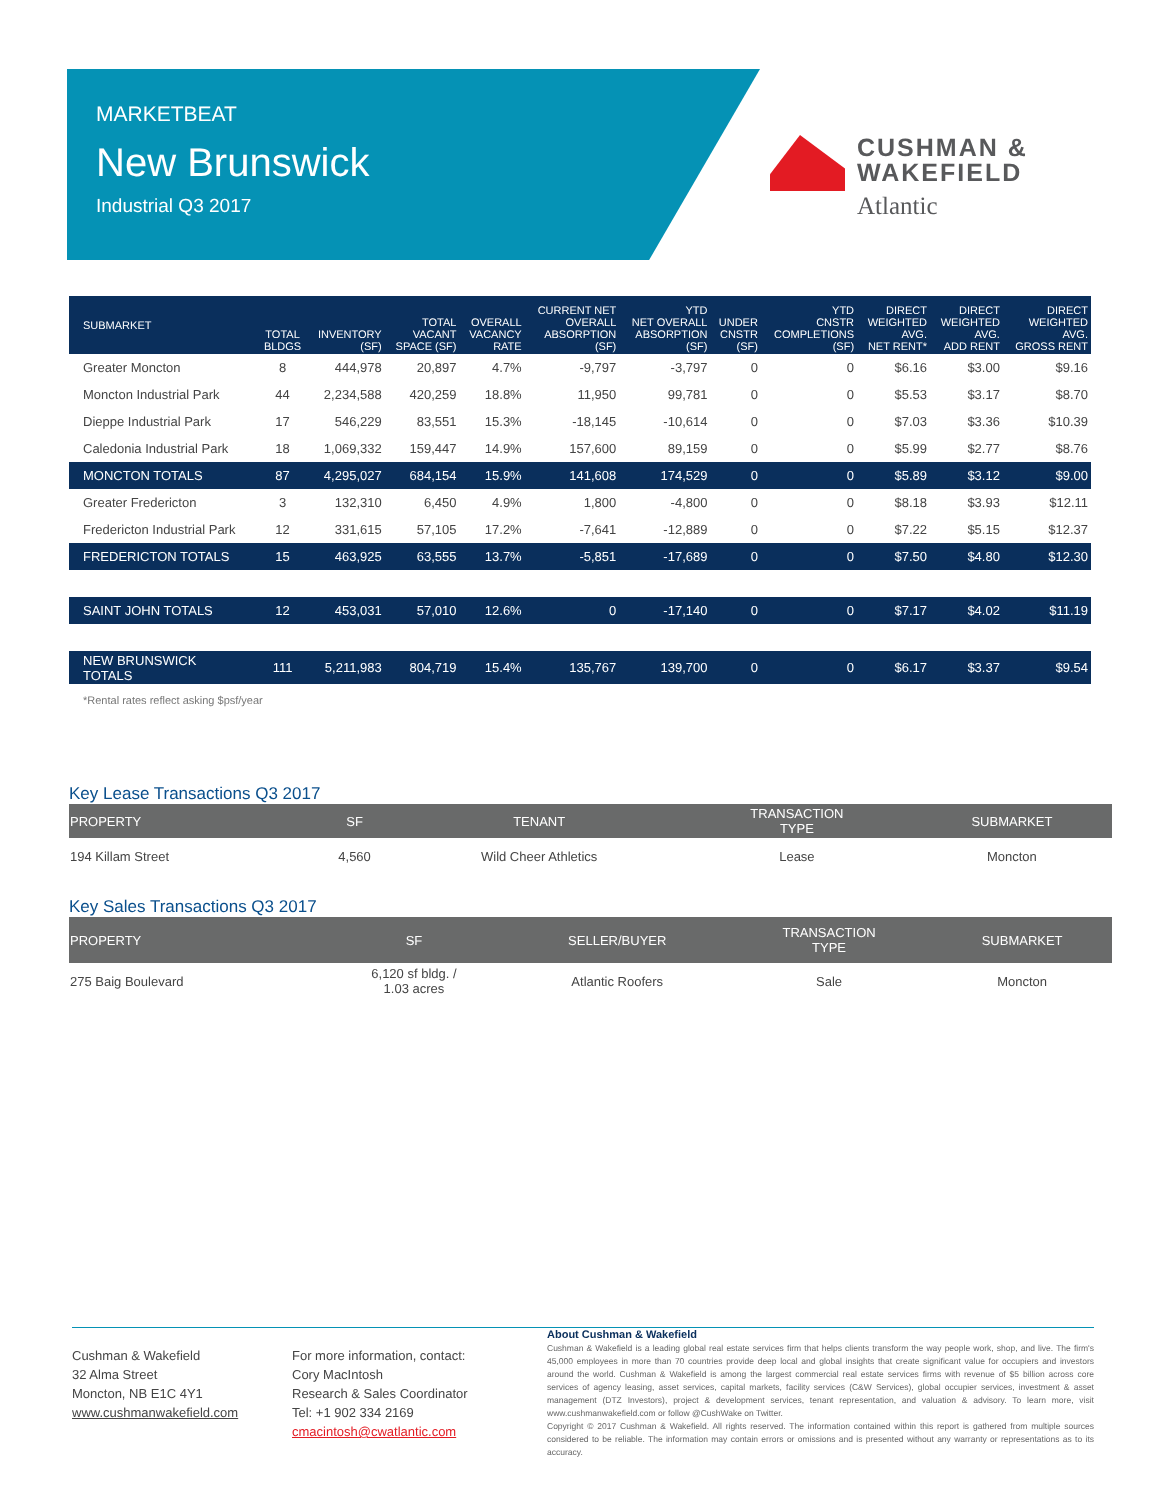MARKETBEAT
New Brunswick
Industrial Q3 2017
CUSHMAN &
WAKEFIELD
Atlantic
| SUBMARKET | TOTAL BLDGS | INVENTORY (SF) | TOTAL VACANT SPACE (SF) | OVERALL VACANCY RATE | CURRENT NET OVERALL ABSORPTION (SF) | YTD NET OVERALL ABSORPTION (SF) | UNDER CNSTR (SF) | YTD CNSTR COMPLETIONS (SF) | DIRECT WEIGHTED AVG. NET RENT* | DIRECT WEIGHTED AVG. ADD RENT | DIRECT WEIGHTED AVG. GROSS RENT |
| --- | --- | --- | --- | --- | --- | --- | --- | --- | --- | --- | --- |
| Greater Moncton | 8 | 444,978 | 20,897 | 4.7% | -9,797 | -3,797 | 0 | 0 | $6.16 | $3.00 | $9.16 |
| Moncton Industrial Park | 44 | 2,234,588 | 420,259 | 18.8% | 11,950 | 99,781 | 0 | 0 | $5.53 | $3.17 | $8.70 |
| Dieppe Industrial Park | 17 | 546,229 | 83,551 | 15.3% | -18,145 | -10,614 | 0 | 0 | $7.03 | $3.36 | $10.39 |
| Caledonia Industrial Park | 18 | 1,069,332 | 159,447 | 14.9% | 157,600 | 89,159 | 0 | 0 | $5.99 | $2.77 | $8.76 |
| MONCTON TOTALS | 87 | 4,295,027 | 684,154 | 15.9% | 141,608 | 174,529 | 0 | 0 | $5.89 | $3.12 | $9.00 |
| Greater Fredericton | 3 | 132,310 | 6,450 | 4.9% | 1,800 | -4,800 | 0 | 0 | $8.18 | $3.93 | $12.11 |
| Fredericton Industrial Park | 12 | 331,615 | 57,105 | 17.2% | -7,641 | -12,889 | 0 | 0 | $7.22 | $5.15 | $12.37 |
| FREDERICTON TOTALS | 15 | 463,925 | 63,555 | 13.7% | -5,851 | -17,689 | 0 | 0 | $7.50 | $4.80 | $12.30 |
| SAINT JOHN TOTALS | 12 | 453,031 | 57,010 | 12.6% | 0 | -17,140 | 0 | 0 | $7.17 | $4.02 | $11.19 |
| NEW BRUNSWICK TOTALS | 111 | 5,211,983 | 804,719 | 15.4% | 135,767 | 139,700 | 0 | 0 | $6.17 | $3.37 | $9.54 |
*Rental rates reflect asking $psf/year
Key Lease Transactions Q3 2017
| PROPERTY | SF | TENANT | TRANSACTION TYPE | SUBMARKET |
| --- | --- | --- | --- | --- |
| 194 Killam Street | 4,560 | Wild Cheer Athletics | Lease | Moncton |
Key Sales Transactions Q3 2017
| PROPERTY | SF | SELLER/BUYER | TRANSACTION TYPE | SUBMARKET |
| --- | --- | --- | --- | --- |
| 275 Baig Boulevard | 6,120 sf bldg. / 1.03 acres | Atlantic Roofers | Sale | Moncton |
Cushman & Wakefield
32 Alma Street
Moncton, NB E1C 4Y1
www.cushmanwakefield.com
For more information, contact:
Cory MacIntosh
Research & Sales Coordinator
Tel: +1 902 334 2169
cmacintosh@cwatlantic.com
About Cushman & Wakefield
Cushman & Wakefield is a leading global real estate services firm that helps clients transform the way people work, shop, and live. The firm's 45,000 employees in more than 70 countries provide deep local and global insights that create significant value for occupiers and investors around the world. Cushman & Wakefield is among the largest commercial real estate services firms with revenue of $5 billion across core services of agency leasing, asset services, capital markets, facility services (C&W Services), global occupier services, investment & asset management (DTZ Investors), project & development services, tenant representation, and valuation & advisory. To learn more, visit www.cushmanwakefield.com or follow @CushWake on Twitter.
Copyright © 2017 Cushman & Wakefield. All rights reserved. The information contained within this report is gathered from multiple sources considered to be reliable. The information may contain errors or omissions and is presented without any warranty or representations as to its accuracy.